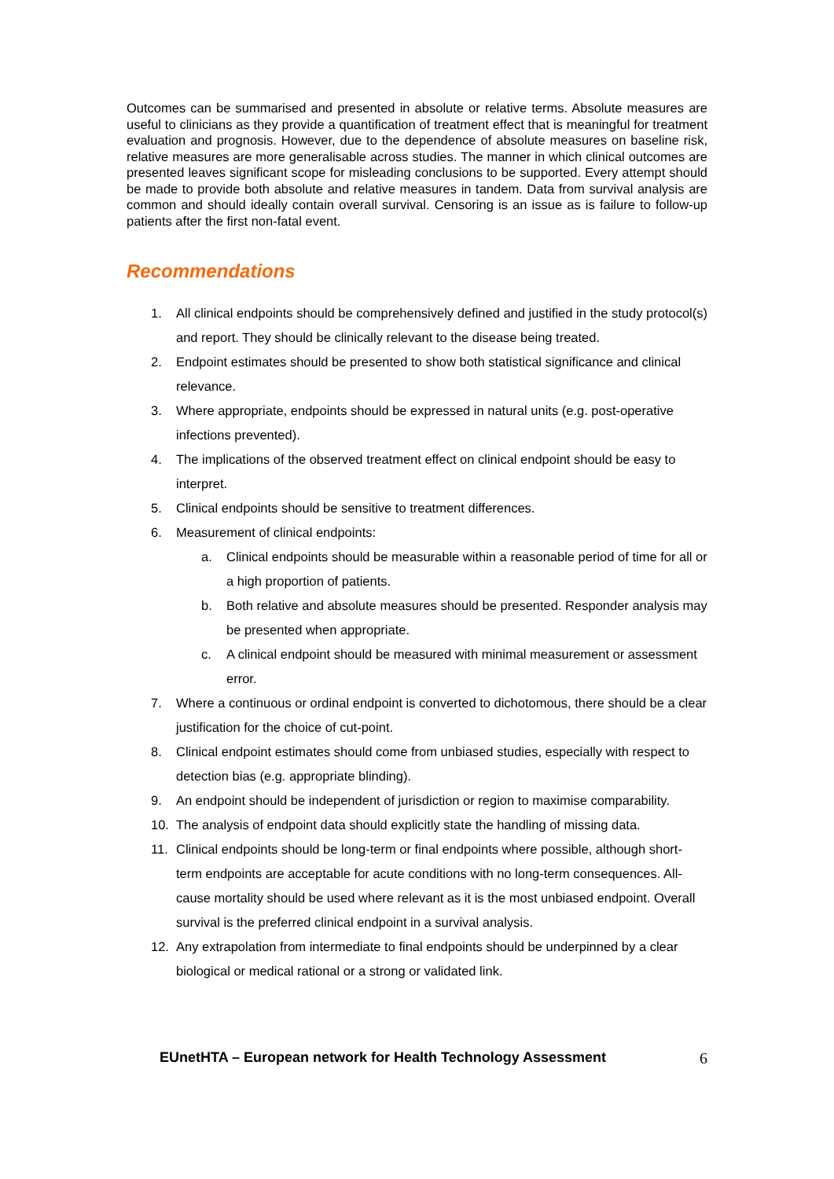Outcomes can be summarised and presented in absolute or relative terms. Absolute measures are useful to clinicians as they provide a quantification of treatment effect that is meaningful for treatment evaluation and prognosis. However, due to the dependence of absolute measures on baseline risk, relative measures are more generalisable across studies. The manner in which clinical outcomes are presented leaves significant scope for misleading conclusions to be supported. Every attempt should be made to provide both absolute and relative measures in tandem. Data from survival analysis are common and should ideally contain overall survival. Censoring is an issue as is failure to follow-up patients after the first non-fatal event.
Recommendations
1. All clinical endpoints should be comprehensively defined and justified in the study protocol(s) and report. They should be clinically relevant to the disease being treated.
2. Endpoint estimates should be presented to show both statistical significance and clinical relevance.
3. Where appropriate, endpoints should be expressed in natural units (e.g. post-operative infections prevented).
4. The implications of the observed treatment effect on clinical endpoint should be easy to interpret.
5. Clinical endpoints should be sensitive to treatment differences.
6. Measurement of clinical endpoints:
a. Clinical endpoints should be measurable within a reasonable period of time for all or a high proportion of patients.
b. Both relative and absolute measures should be presented. Responder analysis may be presented when appropriate.
c. A clinical endpoint should be measured with minimal measurement or assessment error.
7. Where a continuous or ordinal endpoint is converted to dichotomous, there should be a clear justification for the choice of cut-point.
8. Clinical endpoint estimates should come from unbiased studies, especially with respect to detection bias (e.g. appropriate blinding).
9. An endpoint should be independent of jurisdiction or region to maximise comparability.
10. The analysis of endpoint data should explicitly state the handling of missing data.
11. Clinical endpoints should be long-term or final endpoints where possible, although short-term endpoints are acceptable for acute conditions with no long-term consequences. All-cause mortality should be used where relevant as it is the most unbiased endpoint. Overall survival is the preferred clinical endpoint in a survival analysis.
12. Any extrapolation from intermediate to final endpoints should be underpinned by a clear biological or medical rational or a strong or validated link.
EUnetHTA – European network for Health Technology Assessment 6